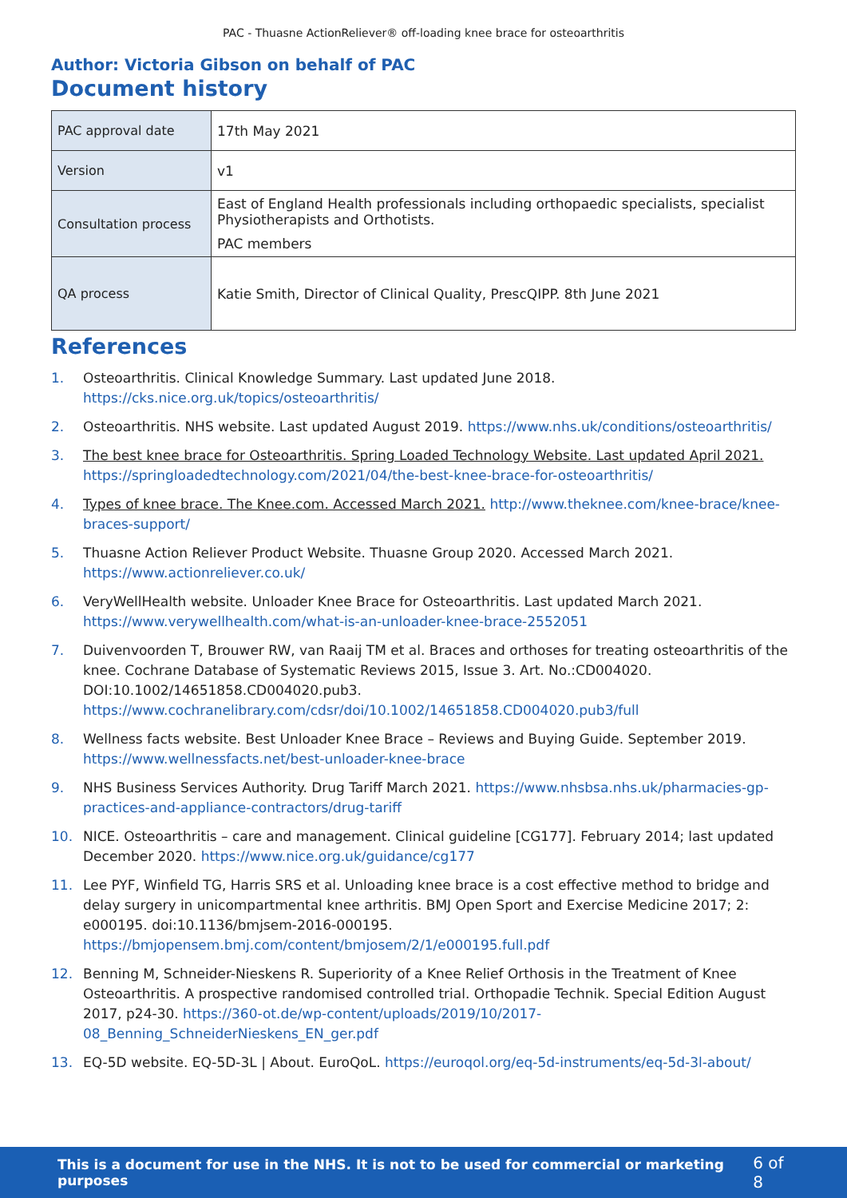PAC - Thuasne ActionReliever® off-loading knee brace for osteoarthritis
Author: Victoria Gibson on behalf of PAC
Document history
| PAC approval date | 17th May 2021 |
| Version | v1 |
| Consultation process | East of England Health professionals including orthopaedic specialists, specialist Physiotherapists and Orthotists. PAC members |
| QA process | Katie Smith, Director of Clinical Quality, PrescQIPP. 8th June 2021 |
References
1. Osteoarthritis. Clinical Knowledge Summary. Last updated June 2018. https://cks.nice.org.uk/topics/osteoarthritis/
2. Osteoarthritis. NHS website. Last updated August 2019. https://www.nhs.uk/conditions/osteoarthritis/
3. The best knee brace for Osteoarthritis. Spring Loaded Technology Website. Last updated April 2021. https://springloadedtechnology.com/2021/04/the-best-knee-brace-for-osteoarthritis/
4. Types of knee brace. The Knee.com. Accessed March 2021. http://www.theknee.com/knee-brace/knee-braces-support/
5. Thuasne Action Reliever Product Website. Thuasne Group 2020. Accessed March 2021. https://www.actionreliever.co.uk/
6. VeryWellHealth website. Unloader Knee Brace for Osteoarthritis. Last updated March 2021. https://www.verywellhealth.com/what-is-an-unloader-knee-brace-2552051
7. Duivenvoorden T, Brouwer RW, van Raaij TM et al. Braces and orthoses for treating osteoarthritis of the knee. Cochrane Database of Systematic Reviews 2015, Issue 3. Art. No.:CD004020. DOI:10.1002/14651858.CD004020.pub3. https://www.cochranelibrary.com/cdsr/doi/10.1002/14651858.CD004020.pub3/full
8. Wellness facts website. Best Unloader Knee Brace – Reviews and Buying Guide. September 2019. https://www.wellnessfacts.net/best-unloader-knee-brace
9. NHS Business Services Authority. Drug Tariff March 2021. https://www.nhsbsa.nhs.uk/pharmacies-gp-practices-and-appliance-contractors/drug-tariff
10. NICE. Osteoarthritis – care and management. Clinical guideline [CG177]. February 2014; last updated December 2020. https://www.nice.org.uk/guidance/cg177
11. Lee PYF, Winfield TG, Harris SRS et al. Unloading knee brace is a cost effective method to bridge and delay surgery in unicompartmental knee arthritis. BMJ Open Sport and Exercise Medicine 2017; 2: e000195. doi:10.1136/bmjsem-2016-000195. https://bmjopensem.bmj.com/content/bmjosem/2/1/e000195.full.pdf
12. Benning M, Schneider-Nieskens R. Superiority of a Knee Relief Orthosis in the Treatment of Knee Osteoarthritis. A prospective randomised controlled trial. Orthopadie Technik. Special Edition August 2017, p24-30. https://360-ot.de/wp-content/uploads/2019/10/2017-08_Benning_SchneiderNieskens_EN_ger.pdf
13. EQ-5D website. EQ-5D-3L | About. EuroQoL. https://euroqol.org/eq-5d-instruments/eq-5d-3l-about/
This is a document for use in the NHS. It is not to be used for commercial or marketing purposes 6 of 8